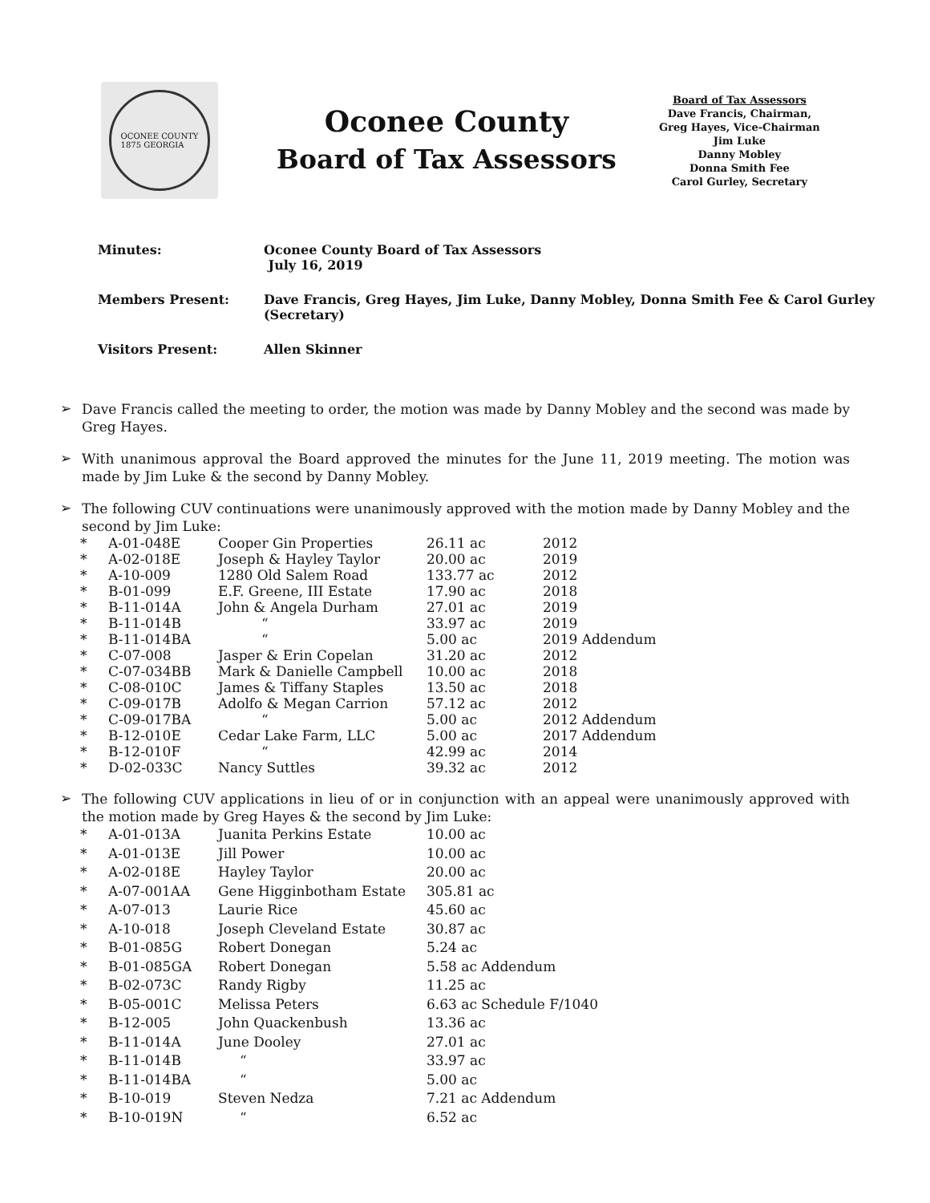OCONEE COUNTY
1875 GEORGIA
Oconee County
Board of Tax Assessors
Board of Tax Assessors
Dave Francis, Chairman,
Greg Hayes, Vice-Chairman
Jim Luke
Danny Mobley
Donna Smith Fee
Carol Gurley, Secretary
| Minutes: | Oconee County Board of Tax Assessors July 16, 2019 |
| Members Present: | Dave Francis, Greg Hayes, Jim Luke, Danny Mobley, Donna Smith Fee & Carol Gurley (Secretary) |
| Visitors Present: | Allen Skinner |
➢
Dave Francis called the meeting to order, the motion was made by Danny Mobley and the second was made by Greg Hayes.
➢
With unanimous approval the Board approved the minutes for the June 11, 2019 meeting. The motion was made by Jim Luke & the second by Danny Mobley.
➢
The following CUV continuations were unanimously approved with the motion made by Danny Mobley and the second by Jim Luke:
| * | A-01-048E | Cooper Gin Properties | 26.11 ac | 2012 |
| * | A-02-018E | Joseph & Hayley Taylor | 20.00 ac | 2019 |
| * | A-10-009 | 1280 Old Salem Road | 133.77 ac | 2012 |
| * | B-01-099 | E.F. Greene, III Estate | 17.90 ac | 2018 |
| * | B-11-014A | John & Angela Durham | 27.01 ac | 2019 |
| * | B-11-014B | “ | 33.97 ac | 2019 |
| * | B-11-014BA | “ | 5.00 ac | 2019 Addendum |
| * | C-07-008 | Jasper & Erin Copelan | 31.20 ac | 2012 |
| * | C-07-034BB | Mark & Danielle Campbell | 10.00 ac | 2018 |
| * | C-08-010C | James & Tiffany Staples | 13.50 ac | 2018 |
| * | C-09-017B | Adolfo & Megan Carrion | 57.12 ac | 2012 |
| * | C-09-017BA | “ | 5.00 ac | 2012 Addendum |
| * | B-12-010E | Cedar Lake Farm, LLC | 5.00 ac | 2017 Addendum |
| * | B-12-010F | “ | 42.99 ac | 2014 |
| * | D-02-033C | Nancy Suttles | 39.32 ac | 2012 |
➢
The following CUV applications in lieu of or in conjunction with an appeal were unanimously approved with the motion made by Greg Hayes & the second by Jim Luke:
| * | A-01-013A | Juanita Perkins Estate | 10.00 ac |
| * | A-01-013E | Jill Power | 10.00 ac |
| * | A-02-018E | Hayley Taylor | 20.00 ac |
| * | A-07-001AA | Gene Higginbotham Estate | 305.81 ac |
| * | A-07-013 | Laurie Rice | 45.60 ac |
| * | A-10-018 | Joseph Cleveland Estate | 30.87 ac |
| * | B-01-085G | Robert Donegan | 5.24 ac |
| * | B-01-085GA | Robert Donegan | 5.58 ac Addendum |
| * | B-02-073C | Randy Rigby | 11.25 ac |
| * | B-05-001C | Melissa Peters | 6.63 ac Schedule F/1040 |
| * | B-12-005 | John Quackenbush | 13.36 ac |
| * | B-11-014A | June Dooley | 27.01 ac |
| * | B-11-014B | “ | 33.97 ac |
| * | B-11-014BA | “ | 5.00 ac |
| * | B-10-019 | Steven Nedza | 7.21 ac Addendum |
| * | B-10-019N | “ | 6.52 ac |